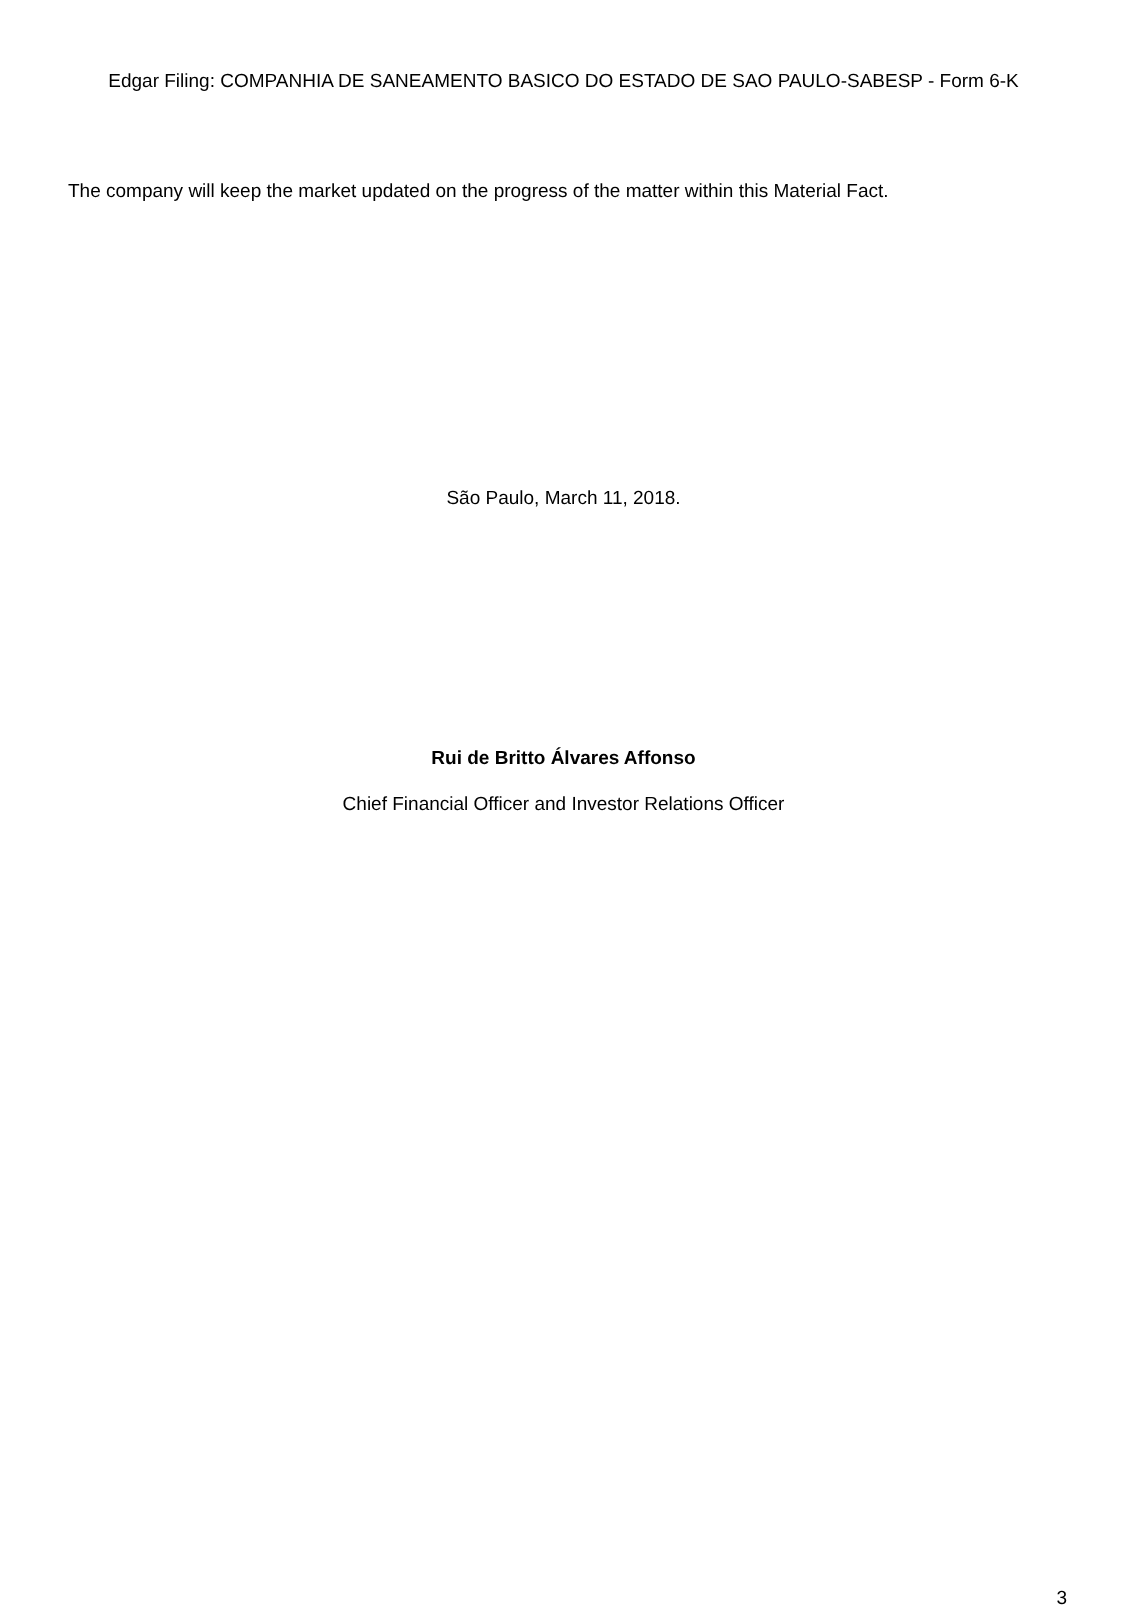Edgar Filing: COMPANHIA DE SANEAMENTO BASICO DO ESTADO DE SAO PAULO-SABESP - Form 6-K
The company will keep the market updated on the progress of the matter within this Material Fact.
São Paulo, March 11, 2018.
Rui de Britto Álvares Affonso
Chief Financial Officer and Investor Relations Officer
3